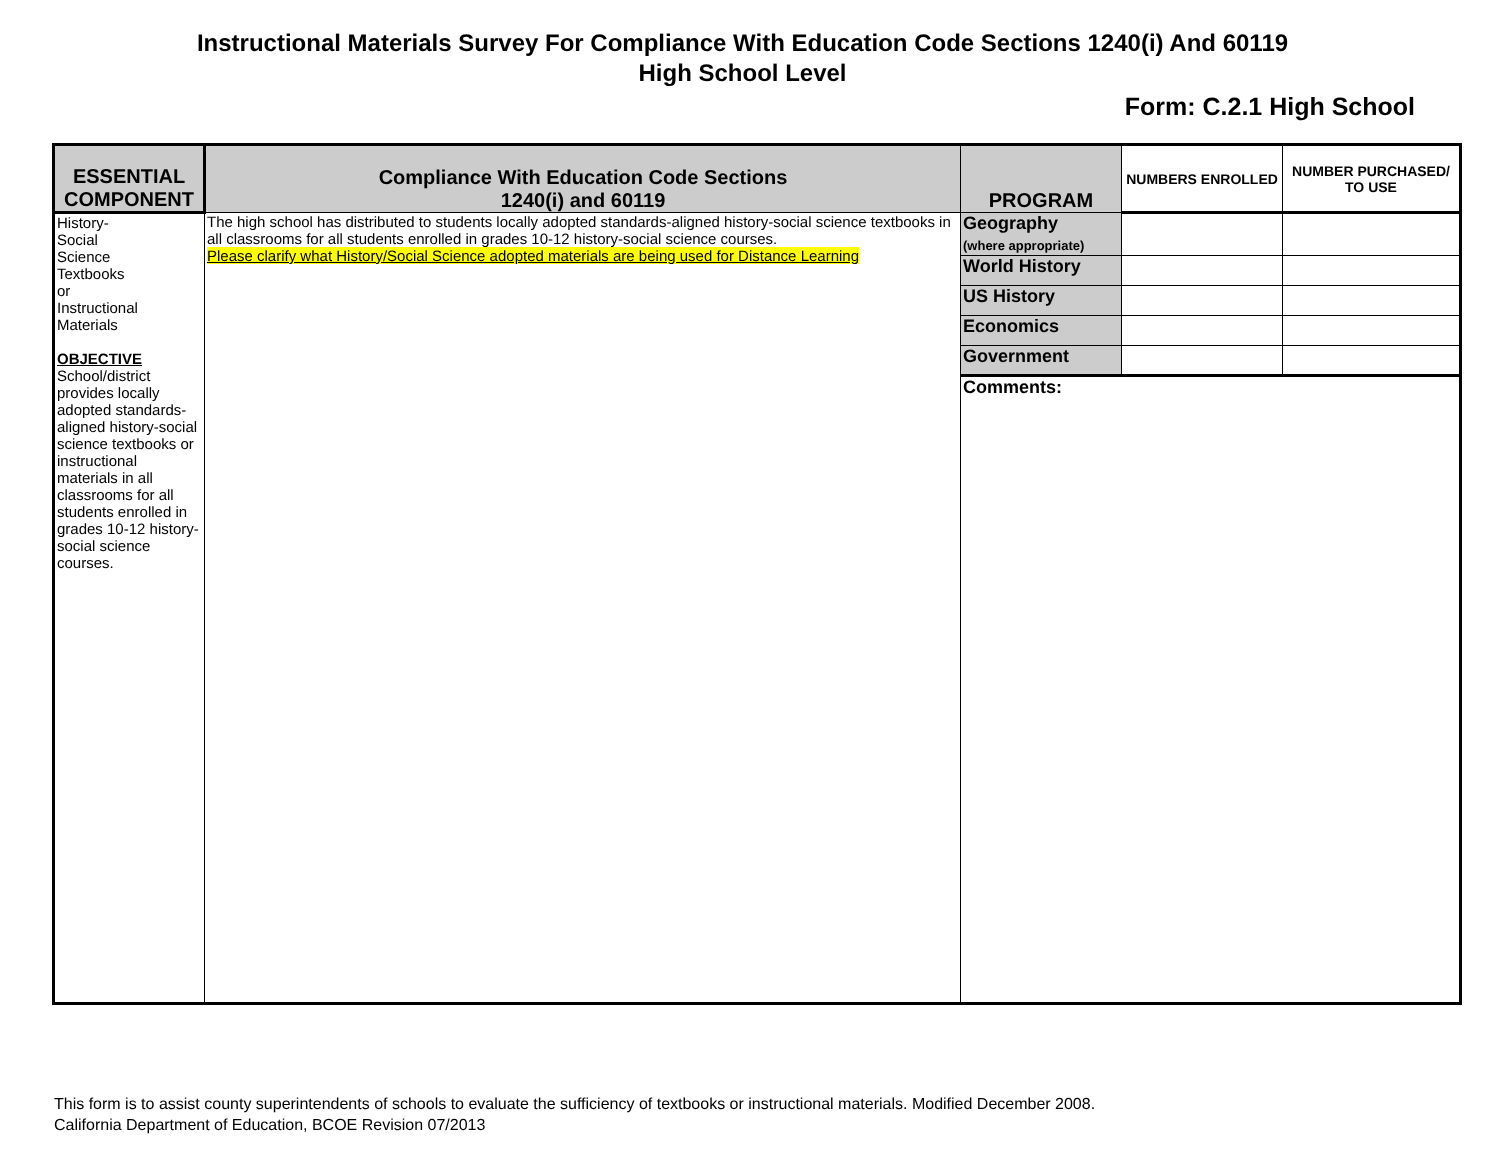Instructional Materials Survey For Compliance With Education Code Sections 1240(i) And 60119
High School Level
Form: C.2.1 High School
| ESSENTIAL COMPONENT | Compliance With Education Code Sections 1240(i) and 60119 | PROGRAM | NUMBERS ENROLLED | NUMBER PURCHASED/ TO USE |
| --- | --- | --- | --- | --- |
| History- Social Science Textbooks or Instructional Materials OBJECTIVE School/district provides locally adopted standards-aligned history-social science textbooks or instructional materials in all classrooms for all students enrolled in grades 10-12 history-social science courses. | The high school has distributed to students locally adopted standards-aligned history-social science textbooks in all classrooms for all students enrolled in grades 10-12 history-social science courses. Please clarify what History/Social Science adopted materials are being used for Distance Learning | Geography (where appropriate) | | |
| | | World History | | |
| | | US History | | |
| | | Economics | | |
| | | Government | | |
| | | Comments: | | |
This form is to assist county superintendents of schools to evaluate the sufficiency of textbooks or instructional materials. Modified December 2008.
California Department of Education, BCOE Revision 07/2013